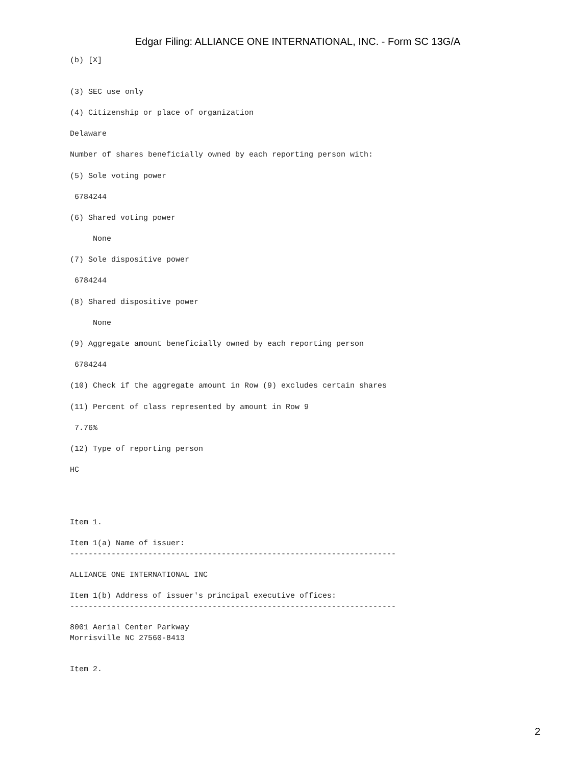Edgar Filing: ALLIANCE ONE INTERNATIONAL, INC. - Form SC 13G/A
(b) [X]


(3) SEC use only

(4) Citizenship or place of organization

Delaware

Number of shares beneficially owned by each reporting person with:

(5) Sole voting power

 6784244

(6) Shared voting power

     None

(7) Sole dispositive power

 6784244

(8) Shared dispositive power

     None

(9) Aggregate amount beneficially owned by each reporting person

 6784244

(10) Check if the aggregate amount in Row (9) excludes certain shares

(11) Percent of class represented by amount in Row 9

 7.76%

(12) Type of reporting person

HC




Item 1.

Item 1(a) Name of issuer:
-----------------------------------------------------------------------

ALLIANCE ONE INTERNATIONAL INC

Item 1(b) Address of issuer's principal executive offices:
-----------------------------------------------------------------------

8001 Aerial Center Parkway
Morrisville NC 27560-8413


Item 2.
2